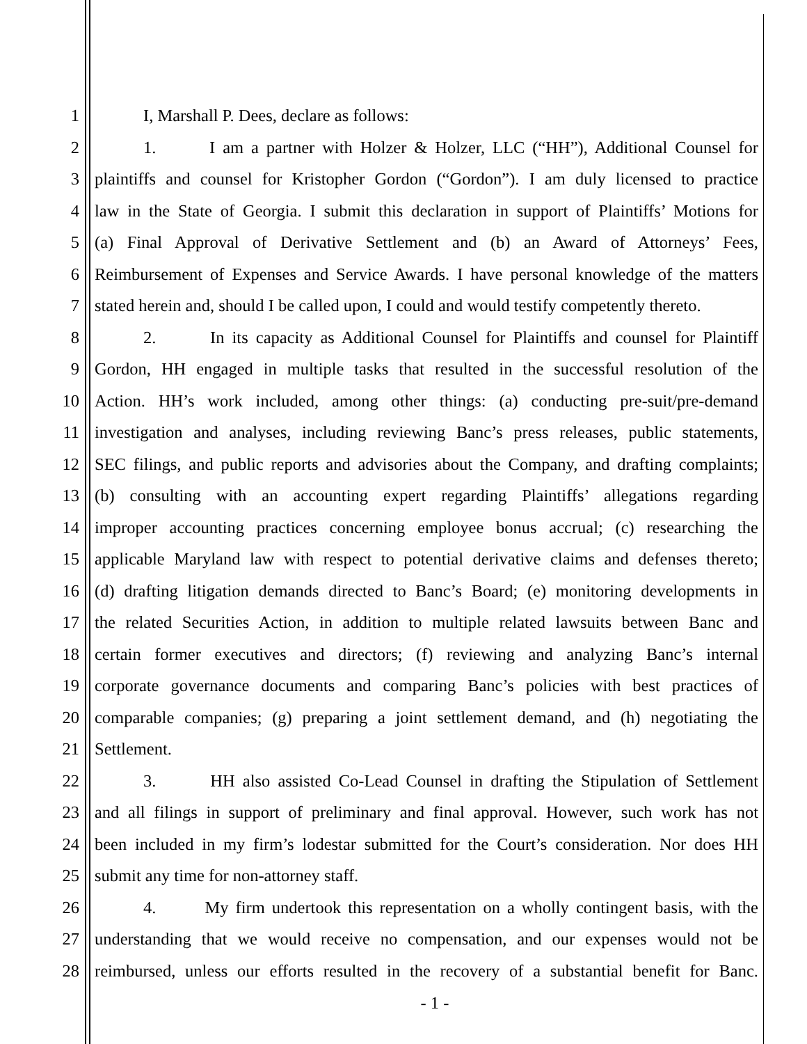1 I, Marshall P. Dees, declare as follows:
2 1. I am a partner with Holzer & Holzer, LLC (“HH”), Additional Counsel for
3 plaintiffs and counsel for Kristopher Gordon (“Gordon”). I am duly licensed to practice
4 law in the State of Georgia. I submit this declaration in support of Plaintiffs’ Motions for
5 (a) Final Approval of Derivative Settlement and (b) an Award of Attorneys’ Fees,
6 Reimbursement of Expenses and Service Awards. I have personal knowledge of the matters
7 stated herein and, should I be called upon, I could and would testify competently thereto.
8 2. In its capacity as Additional Counsel for Plaintiffs and counsel for Plaintiff
9 Gordon, HH engaged in multiple tasks that resulted in the successful resolution of the
10 Action. HH’s work included, among other things: (a) conducting pre-suit/pre-demand
11 investigation and analyses, including reviewing Banc’s press releases, public statements,
12 SEC filings, and public reports and advisories about the Company, and drafting complaints;
13 (b) consulting with an accounting expert regarding Plaintiffs’ allegations regarding
14 improper accounting practices concerning employee bonus accrual; (c) researching the
15 applicable Maryland law with respect to potential derivative claims and defenses thereto;
16 (d) drafting litigation demands directed to Banc’s Board; (e) monitoring developments in
17 the related Securities Action, in addition to multiple related lawsuits between Banc and
18 certain former executives and directors; (f) reviewing and analyzing Banc’s internal
19 corporate governance documents and comparing Banc’s policies with best practices of
20 comparable companies; (g) preparing a joint settlement demand, and (h) negotiating the
21 Settlement.
22 3. HH also assisted Co-Lead Counsel in drafting the Stipulation of Settlement
23 and all filings in support of preliminary and final approval. However, such work has not
24 been included in my firm’s lodestar submitted for the Court’s consideration. Nor does HH
25 submit any time for non-attorney staff.
26 4. My firm undertook this representation on a wholly contingent basis, with the
27 understanding that we would receive no compensation, and our expenses would not be
28 reimbursed, unless our efforts resulted in the recovery of a substantial benefit for Banc.
- 1 -